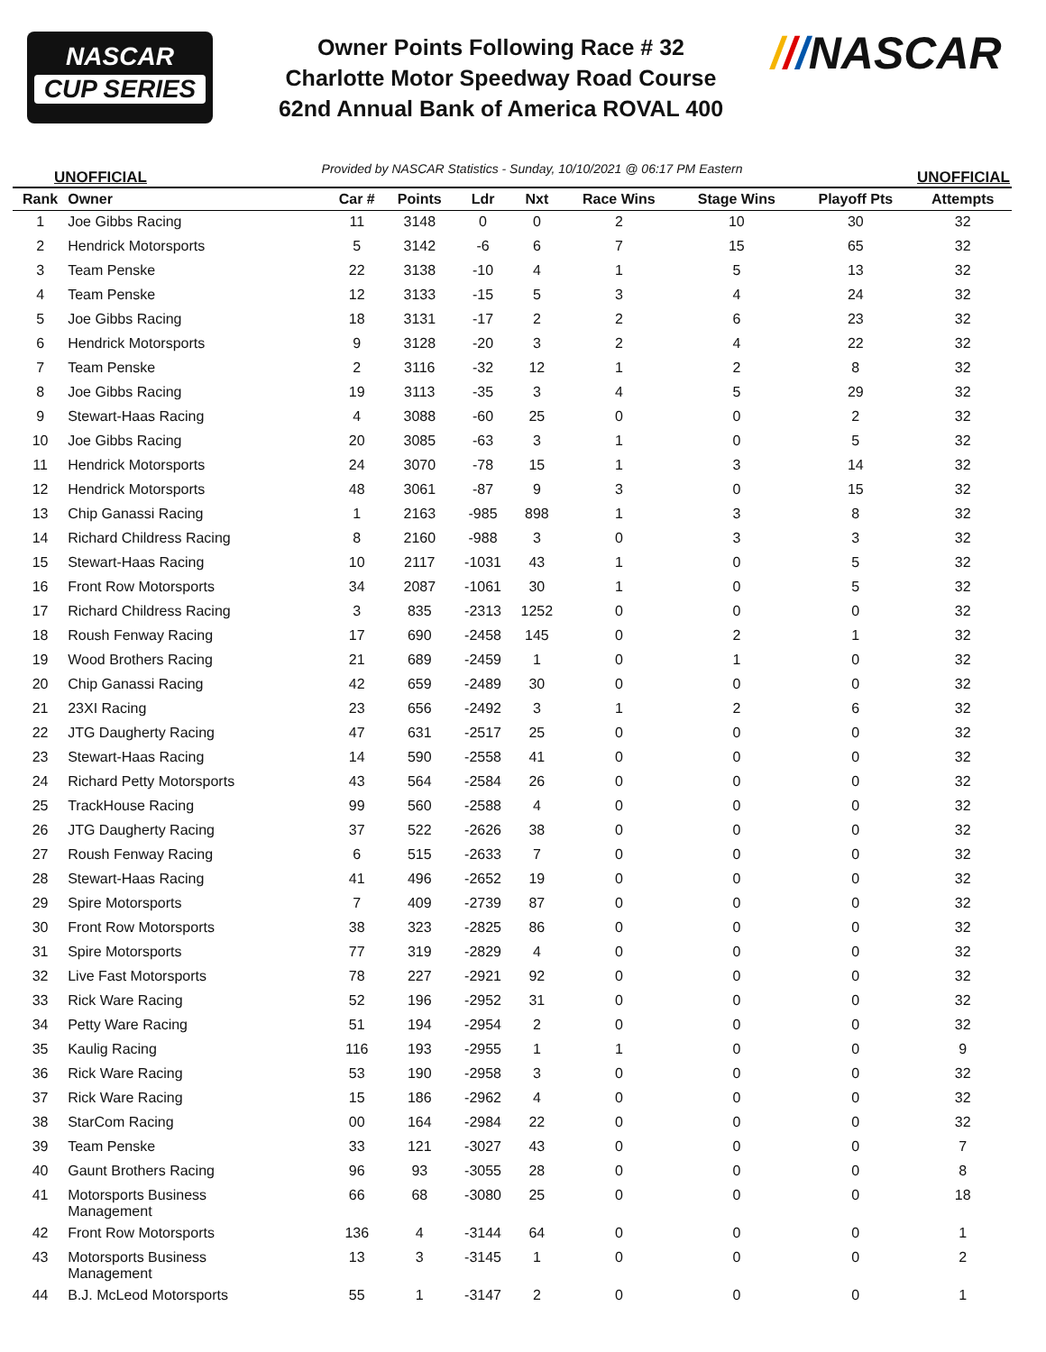NASCAR
CUP SERIES
Owner Points Following Race # 32
Charlotte Motor Speedway Road Course
62nd Annual Bank of America ROVAL 400
///NASCAR
UNOFFICIAL Provided by NASCAR Statistics - Sunday, 10/10/2021 @ 06:17 PM Eastern UNOFFICIAL
| Rank | Owner | Car # | Points | Ldr | Nxt | Race Wins | Stage Wins | Playoff Pts | Attempts |
| --- | --- | --- | --- | --- | --- | --- | --- | --- | --- |
| 1 | Joe Gibbs Racing | 11 | 3148 | 0 | 0 | 2 | 10 | 30 | 32 |
| 2 | Hendrick Motorsports | 5 | 3142 | -6 | 6 | 7 | 15 | 65 | 32 |
| 3 | Team Penske | 22 | 3138 | -10 | 4 | 1 | 5 | 13 | 32 |
| 4 | Team Penske | 12 | 3133 | -15 | 5 | 3 | 4 | 24 | 32 |
| 5 | Joe Gibbs Racing | 18 | 3131 | -17 | 2 | 2 | 6 | 23 | 32 |
| 6 | Hendrick Motorsports | 9 | 3128 | -20 | 3 | 2 | 4 | 22 | 32 |
| 7 | Team Penske | 2 | 3116 | -32 | 12 | 1 | 2 | 8 | 32 |
| 8 | Joe Gibbs Racing | 19 | 3113 | -35 | 3 | 4 | 5 | 29 | 32 |
| 9 | Stewart-Haas Racing | 4 | 3088 | -60 | 25 | 0 | 0 | 2 | 32 |
| 10 | Joe Gibbs Racing | 20 | 3085 | -63 | 3 | 1 | 0 | 5 | 32 |
| 11 | Hendrick Motorsports | 24 | 3070 | -78 | 15 | 1 | 3 | 14 | 32 |
| 12 | Hendrick Motorsports | 48 | 3061 | -87 | 9 | 3 | 0 | 15 | 32 |
| 13 | Chip Ganassi Racing | 1 | 2163 | -985 | 898 | 1 | 3 | 8 | 32 |
| 14 | Richard Childress Racing | 8 | 2160 | -988 | 3 | 0 | 3 | 3 | 32 |
| 15 | Stewart-Haas Racing | 10 | 2117 | -1031 | 43 | 1 | 0 | 5 | 32 |
| 16 | Front Row Motorsports | 34 | 2087 | -1061 | 30 | 1 | 0 | 5 | 32 |
| 17 | Richard Childress Racing | 3 | 835 | -2313 | 1252 | 0 | 0 | 0 | 32 |
| 18 | Roush Fenway Racing | 17 | 690 | -2458 | 145 | 0 | 2 | 1 | 32 |
| 19 | Wood Brothers Racing | 21 | 689 | -2459 | 1 | 0 | 1 | 0 | 32 |
| 20 | Chip Ganassi Racing | 42 | 659 | -2489 | 30 | 0 | 0 | 0 | 32 |
| 21 | 23XI Racing | 23 | 656 | -2492 | 3 | 1 | 2 | 6 | 32 |
| 22 | JTG Daugherty Racing | 47 | 631 | -2517 | 25 | 0 | 0 | 0 | 32 |
| 23 | Stewart-Haas Racing | 14 | 590 | -2558 | 41 | 0 | 0 | 0 | 32 |
| 24 | Richard Petty Motorsports | 43 | 564 | -2584 | 26 | 0 | 0 | 0 | 32 |
| 25 | TrackHouse Racing | 99 | 560 | -2588 | 4 | 0 | 0 | 0 | 32 |
| 26 | JTG Daugherty Racing | 37 | 522 | -2626 | 38 | 0 | 0 | 0 | 32 |
| 27 | Roush Fenway Racing | 6 | 515 | -2633 | 7 | 0 | 0 | 0 | 32 |
| 28 | Stewart-Haas Racing | 41 | 496 | -2652 | 19 | 0 | 0 | 0 | 32 |
| 29 | Spire Motorsports | 7 | 409 | -2739 | 87 | 0 | 0 | 0 | 32 |
| 30 | Front Row Motorsports | 38 | 323 | -2825 | 86 | 0 | 0 | 0 | 32 |
| 31 | Spire Motorsports | 77 | 319 | -2829 | 4 | 0 | 0 | 0 | 32 |
| 32 | Live Fast Motorsports | 78 | 227 | -2921 | 92 | 0 | 0 | 0 | 32 |
| 33 | Rick Ware Racing | 52 | 196 | -2952 | 31 | 0 | 0 | 0 | 32 |
| 34 | Petty Ware Racing | 51 | 194 | -2954 | 2 | 0 | 0 | 0 | 32 |
| 35 | Kaulig Racing | 116 | 193 | -2955 | 1 | 1 | 0 | 0 | 9 |
| 36 | Rick Ware Racing | 53 | 190 | -2958 | 3 | 0 | 0 | 0 | 32 |
| 37 | Rick Ware Racing | 15 | 186 | -2962 | 4 | 0 | 0 | 0 | 32 |
| 38 | StarCom Racing | 00 | 164 | -2984 | 22 | 0 | 0 | 0 | 32 |
| 39 | Team Penske | 33 | 121 | -3027 | 43 | 0 | 0 | 0 | 7 |
| 40 | Gaunt Brothers Racing | 96 | 93 | -3055 | 28 | 0 | 0 | 0 | 8 |
| 41 | Motorsports Business Management | 66 | 68 | -3080 | 25 | 0 | 0 | 0 | 18 |
| 42 | Front Row Motorsports | 136 | 4 | -3144 | 64 | 0 | 0 | 0 | 1 |
| 43 | Motorsports Business Management | 13 | 3 | -3145 | 1 | 0 | 0 | 0 | 2 |
| 44 | B.J. McLeod Motorsports | 55 | 1 | -3147 | 2 | 0 | 0 | 0 | 1 |